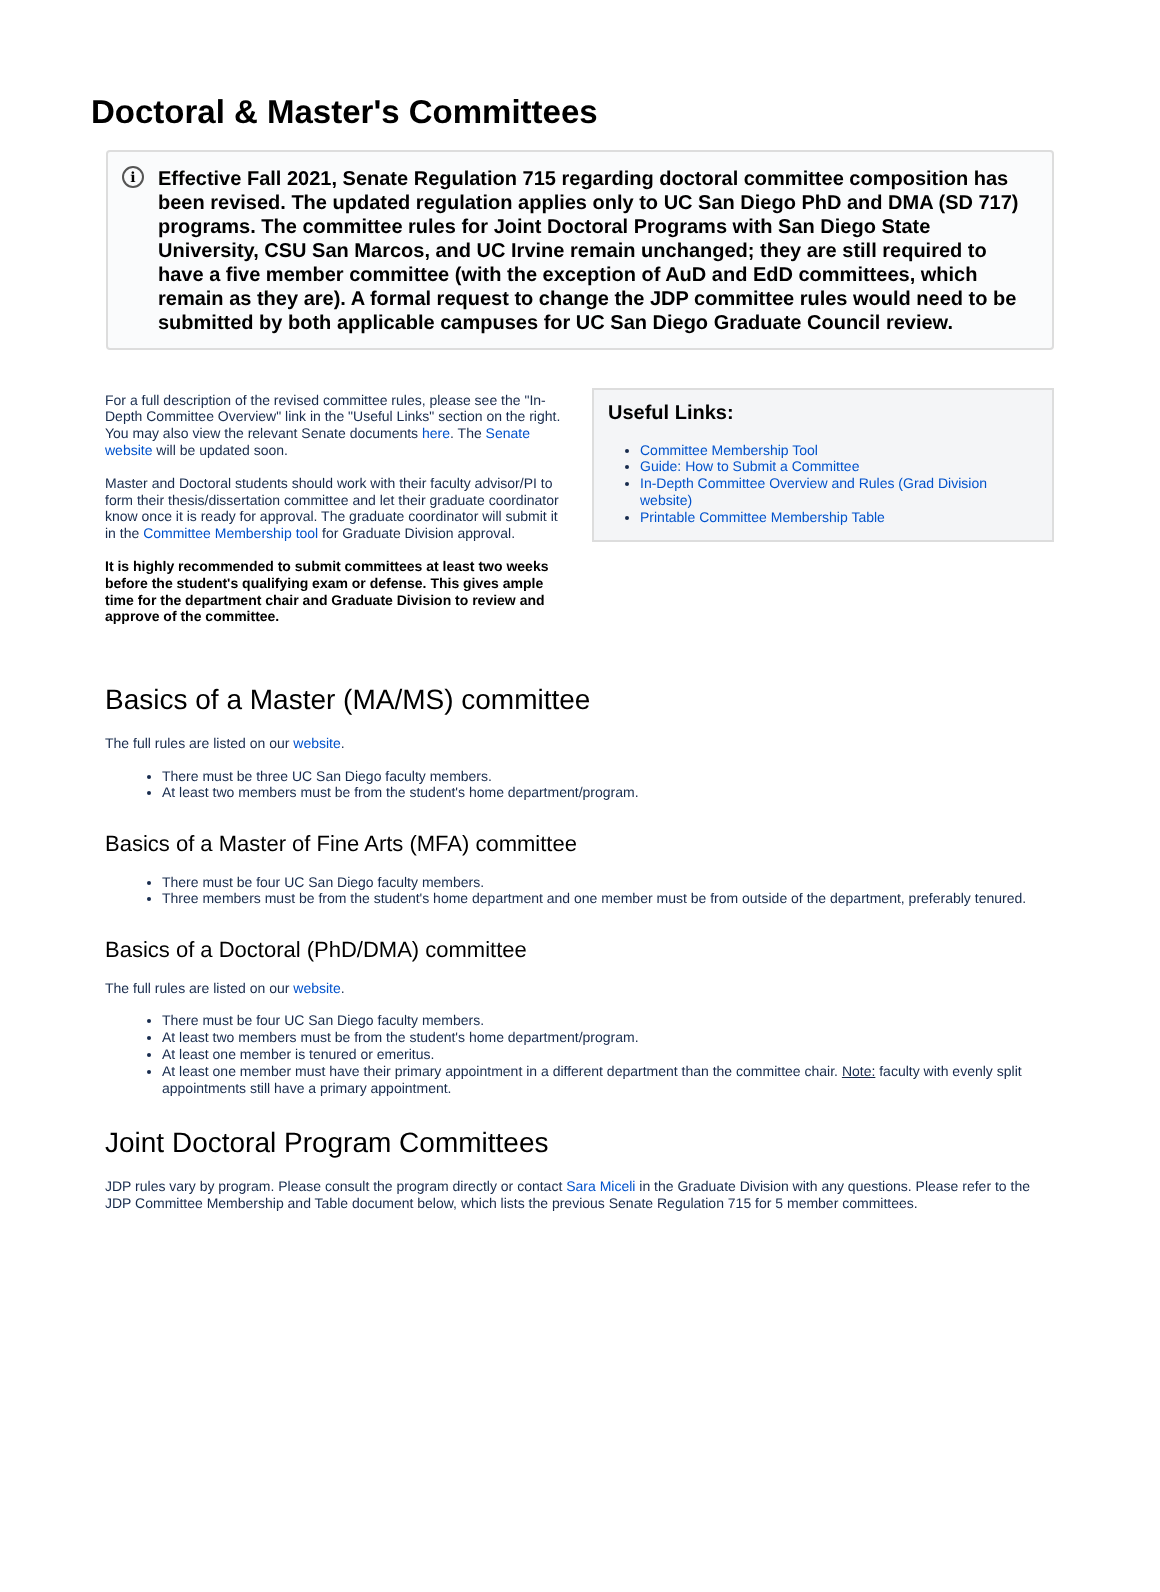Doctoral & Master's Committees
i Effective Fall 2021, Senate Regulation 715 regarding doctoral committee composition has been revised. The updated regulation applies only to UC San Diego PhD and DMA (SD 717) programs. The committee rules for Joint Doctoral Programs with San Diego State University, CSU San Marcos, and UC Irvine remain unchanged; they are still required to have a five member committee (with the exception of AuD and EdD committees, which remain as they are). A formal request to change the JDP committee rules would need to be submitted by both applicable campuses for UC San Diego Graduate Council review.
For a full description of the revised committee rules, please see the "In-Depth Committee Overview" link in the "Useful Links" section on the right. You may also view the relevant Senate documents here. The Senate website will be updated soon.
Master and Doctoral students should work with their faculty advisor/PI to form their thesis/dissertation committee and let their graduate coordinator know once it is ready for approval. The graduate coordinator will submit it in the Committee Membership tool for Graduate Division approval.
It is highly recommended to submit committees at least two weeks before the student's qualifying exam or defense. This gives ample time for the department chair and Graduate Division to review and approve of the committee.
Useful Links:
Committee Membership Tool
Guide: How to Submit a Committee
In-Depth Committee Overview and Rules (Grad Division website)
Printable Committee Membership Table
Basics of a Master (MA/MS) committee
The full rules are listed on our website.
There must be three UC San Diego faculty members.
At least two members must be from the student's home department/program.
Basics of a Master of Fine Arts (MFA) committee
There must be four UC San Diego faculty members.
Three members must be from the student's home department and one member must be from outside of the department, preferably tenured.
Basics of a Doctoral (PhD/DMA) committee
The full rules are listed on our website.
There must be four UC San Diego faculty members.
At least two members must be from the student's home department/program.
At least one member is tenured or emeritus.
At least one member must have their primary appointment in a different department than the committee chair. Note: faculty with evenly split appointments still have a primary appointment.
Joint Doctoral Program Committees
JDP rules vary by program. Please consult the program directly or contact Sara Miceli in the Graduate Division with any questions. Please refer to the JDP Committee Membership and Table document below, which lists the previous Senate Regulation 715 for 5 member committees.